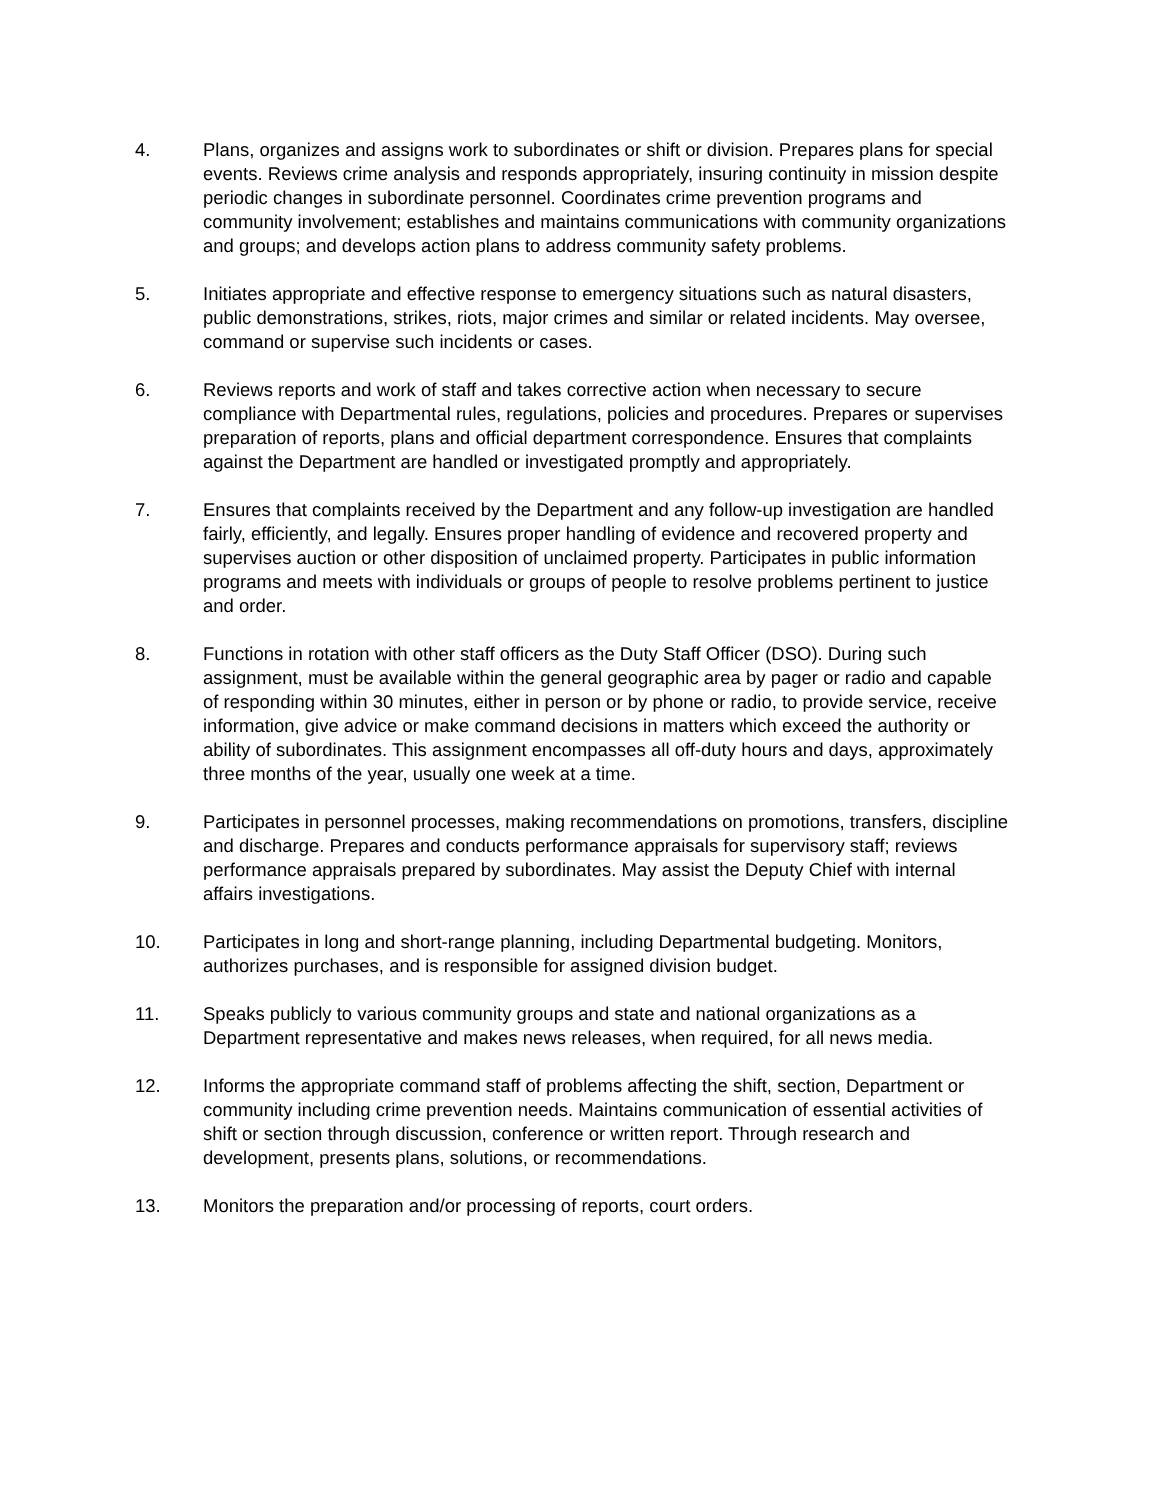4. Plans, organizes and assigns work to subordinates or shift or division. Prepares plans for special events. Reviews crime analysis and responds appropriately, insuring continuity in mission despite periodic changes in subordinate personnel. Coordinates crime prevention programs and community involvement; establishes and maintains communications with community organizations and groups; and develops action plans to address community safety problems.
5. Initiates appropriate and effective response to emergency situations such as natural disasters, public demonstrations, strikes, riots, major crimes and similar or related incidents. May oversee, command or supervise such incidents or cases.
6. Reviews reports and work of staff and takes corrective action when necessary to secure compliance with Departmental rules, regulations, policies and procedures. Prepares or supervises preparation of reports, plans and official department correspondence. Ensures that complaints against the Department are handled or investigated promptly and appropriately.
7. Ensures that complaints received by the Department and any follow-up investigation are handled fairly, efficiently, and legally. Ensures proper handling of evidence and recovered property and supervises auction or other disposition of unclaimed property. Participates in public information programs and meets with individuals or groups of people to resolve problems pertinent to justice and order.
8. Functions in rotation with other staff officers as the Duty Staff Officer (DSO). During such assignment, must be available within the general geographic area by pager or radio and capable of responding within 30 minutes, either in person or by phone or radio, to provide service, receive information, give advice or make command decisions in matters which exceed the authority or ability of subordinates. This assignment encompasses all off-duty hours and days, approximately three months of the year, usually one week at a time.
9. Participates in personnel processes, making recommendations on promotions, transfers, discipline and discharge. Prepares and conducts performance appraisals for supervisory staff; reviews performance appraisals prepared by subordinates. May assist the Deputy Chief with internal affairs investigations.
10. Participates in long and short-range planning, including Departmental budgeting. Monitors, authorizes purchases, and is responsible for assigned division budget.
11. Speaks publicly to various community groups and state and national organizations as a Department representative and makes news releases, when required, for all news media.
12. Informs the appropriate command staff of problems affecting the shift, section, Department or community including crime prevention needs. Maintains communication of essential activities of shift or section through discussion, conference or written report. Through research and development, presents plans, solutions, or recommendations.
13. Monitors the preparation and/or processing of reports, court orders.